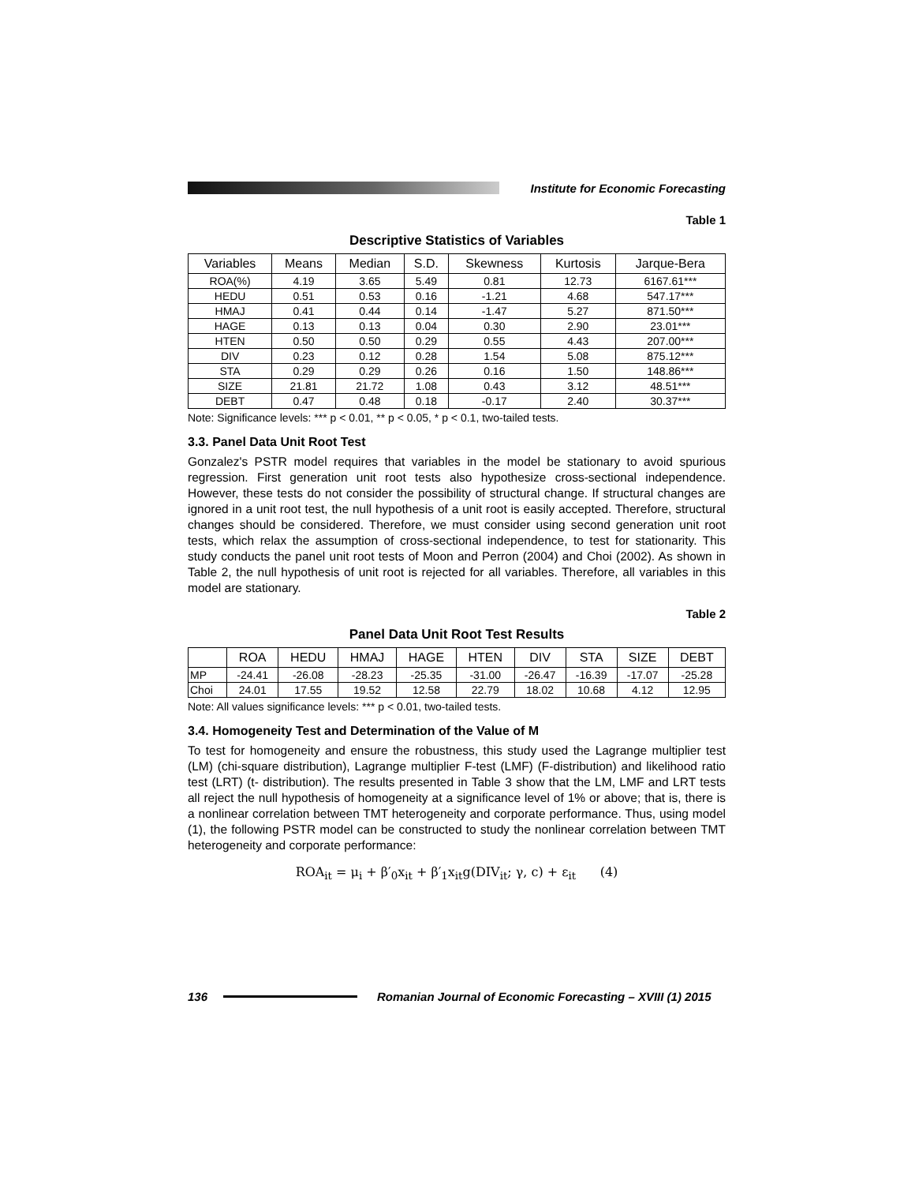Institute for Economic Forecasting
Table 1
Descriptive Statistics of Variables
| Variables | Means | Median | S.D. | Skewness | Kurtosis | Jarque-Bera |
| --- | --- | --- | --- | --- | --- | --- |
| ROA(%) | 4.19 | 3.65 | 5.49 | 0.81 | 12.73 | 6167.61*** |
| HEDU | 0.51 | 0.53 | 0.16 | -1.21 | 4.68 | 547.17*** |
| HMAJ | 0.41 | 0.44 | 0.14 | -1.47 | 5.27 | 871.50*** |
| HAGE | 0.13 | 0.13 | 0.04 | 0.30 | 2.90 | 23.01*** |
| HTEN | 0.50 | 0.50 | 0.29 | 0.55 | 4.43 | 207.00*** |
| DIV | 0.23 | 0.12 | 0.28 | 1.54 | 5.08 | 875.12*** |
| STA | 0.29 | 0.29 | 0.26 | 0.16 | 1.50 | 148.86*** |
| SIZE | 21.81 | 21.72 | 1.08 | 0.43 | 3.12 | 48.51*** |
| DEBT | 0.47 | 0.48 | 0.18 | -0.17 | 2.40 | 30.37*** |
Note: Significance levels: *** p < 0.01, ** p < 0.05, * p < 0.1, two-tailed tests.
3.3. Panel Data Unit Root Test
Gonzalez's PSTR model requires that variables in the model be stationary to avoid spurious regression. First generation unit root tests also hypothesize cross-sectional independence. However, these tests do not consider the possibility of structural change. If structural changes are ignored in a unit root test, the null hypothesis of a unit root is easily accepted. Therefore, structural changes should be considered. Therefore, we must consider using second generation unit root tests, which relax the assumption of cross-sectional independence, to test for stationarity. This study conducts the panel unit root tests of Moon and Perron (2004) and Choi (2002). As shown in Table 2, the null hypothesis of unit root is rejected for all variables. Therefore, all variables in this model are stationary.
Table 2
Panel Data Unit Root Test Results
| | ROA | HEDU | HMAJ | HAGE | HTEN | DIV | STA | SIZE | DEBT |
| --- | --- | --- | --- | --- | --- | --- | --- | --- | --- |
| MP | -24.41 | -26.08 | -28.23 | -25.35 | -31.00 | -26.47 | -16.39 | -17.07 | -25.28 |
| Choi | 24.01 | 17.55 | 19.52 | 12.58 | 22.79 | 18.02 | 10.68 | 4.12 | 12.95 |
Note: All values significance levels: *** p < 0.01, two-tailed tests.
3.4. Homogeneity Test and Determination of the Value of M
To test for homogeneity and ensure the robustness, this study used the Lagrange multiplier test (LM) (chi-square distribution), Lagrange multiplier F-test (LMF) (F-distribution) and likelihood ratio test (LRT) (t- distribution). The results presented in Table 3 show that the LM, LMF and LRT tests all reject the null hypothesis of homogeneity at a significance level of 1% or above; that is, there is a nonlinear correlation between TMT heterogeneity and corporate performance. Thus, using model (1), the following PSTR model can be constructed to study the nonlinear correlation between TMT heterogeneity and corporate performance:
ROA<sub>it</sub> = μ<sub>i</sub> + β′<sub>0</sub>x<sub>it</sub> + β′<sub>1</sub>x<sub>it</sub>g(DIV<sub>it</sub>; γ, c) + ε<sub>it</sub> (4)
136
Romanian Journal of Economic Forecasting – XVIII (1) 2015